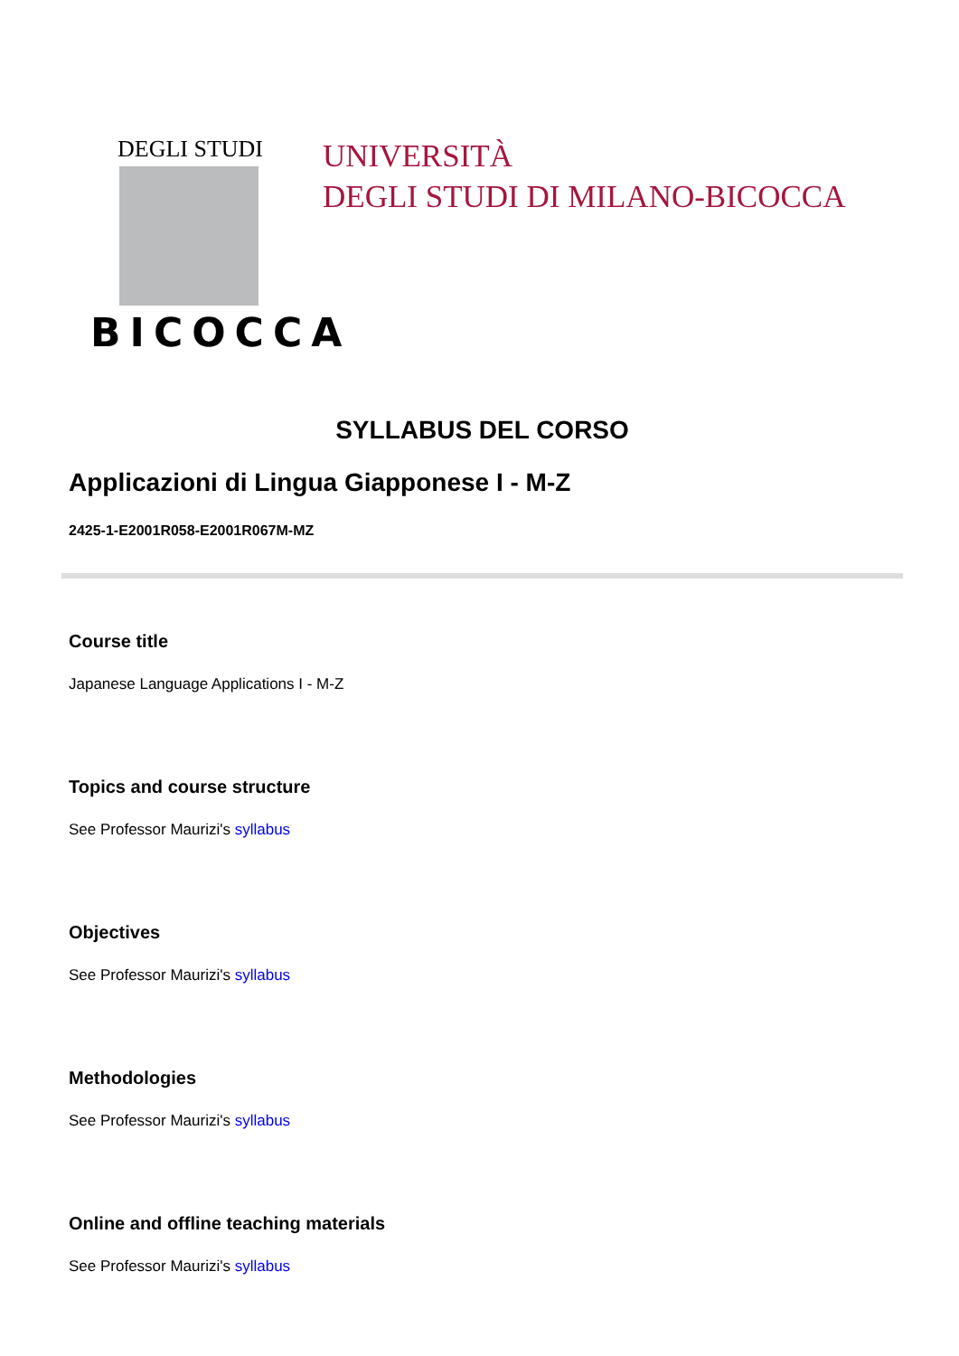DEGLI STUDI
BICOCCA
UNIVERSITÀ
DEGLI STUDI DI MILANO-BICOCCA
SYLLABUS DEL CORSO
Applicazioni di Lingua Giapponese I - M-Z
2425-1-E2001R058-E2001R067M-MZ
Course title
Japanese Language Applications I - M-Z
Topics and course structure
See Professor Maurizi's syllabus
Objectives
See Professor Maurizi's syllabus
Methodologies
See Professor Maurizi's syllabus
Online and offline teaching materials
See Professor Maurizi's syllabus